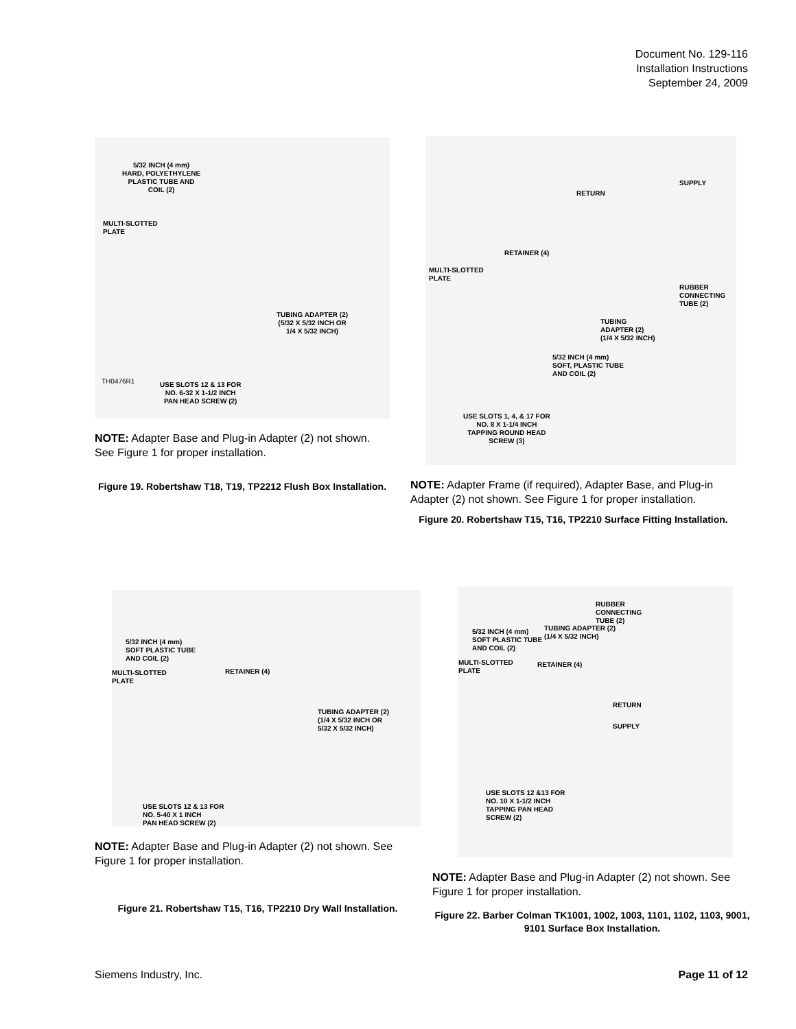Document No. 129-116
Installation Instructions
September 24, 2009
5/32 INCH (4 mm)
HARD, POLYETHYLENE
PLASTIC TUBE AND
COIL (2)
MULTI-SLOTTED
PLATE
TUBING ADAPTER (2)
(5/32 X 5/32 INCH OR
1/4 X 5/32 INCH)
USE SLOTS 12 & 13 FOR
NO. 6-32 X 1-1/2 INCH
PAN HEAD SCREW (2)
TH0476R1
NOTE: Adapter Base and Plug-in Adapter (2) not shown. See Figure 1 for proper installation.
Figure 19. Robertshaw T18, T19, TP2212 Flush Box Installation.
RETURN
SUPPLY
RETAINER (4)
MULTI-SLOTTED
PLATE
RUBBER
CONNECTING
TUBE (2)
TUBING
ADAPTER (2)
(1/4 X 5/32 INCH)
5/32 INCH (4 mm)
SOFT, PLASTIC TUBE
AND COIL (2)
USE SLOTS 1, 4, & 17 FOR
NO. 8 X 1-1/4 INCH
TAPPING ROUND HEAD
SCREW (3)
NOTE: Adapter Frame (if required), Adapter Base, and Plug-in Adapter (2) not shown. See Figure 1 for proper installation.
Figure 20. Robertshaw T15, T16, TP2210 Surface Fitting Installation.
5/32 INCH (4 mm)
SOFT PLASTIC TUBE
AND COIL (2)
MULTI-SLOTTED
PLATE
RETAINER (4)
TUBING ADAPTER (2)
(1/4 X 5/32 INCH OR
5/32 X 5/32 INCH)
USE SLOTS 12 & 13 FOR
NO. 5-40 X 1 INCH
PAN HEAD SCREW (2)
NOTE: Adapter Base and Plug-in Adapter (2) not shown. See Figure 1 for proper installation.
Figure 21. Robertshaw T15, T16, TP2210 Dry Wall Installation.
RUBBER
CONNECTING
TUBE (2)
TUBING ADAPTER (2)
(1/4 X 5/32 INCH)
5/32 INCH (4 mm)
SOFT PLASTIC TUBE
AND COIL (2)
MULTI-SLOTTED
PLATE
RETAINER (4)
RETURN
SUPPLY
USE SLOTS 12 &13 FOR
NO. 10 X 1-1/2 INCH
TAPPING PAN HEAD
SCREW (2)
NOTE: Adapter Base and Plug-in Adapter (2) not shown. See Figure 1 for proper installation.
Figure 22. Barber Colman TK1001, 1002, 1003, 1101, 1102, 1103, 9001, 9101 Surface Box Installation.
Siemens Industry, Inc. Page 11 of 12